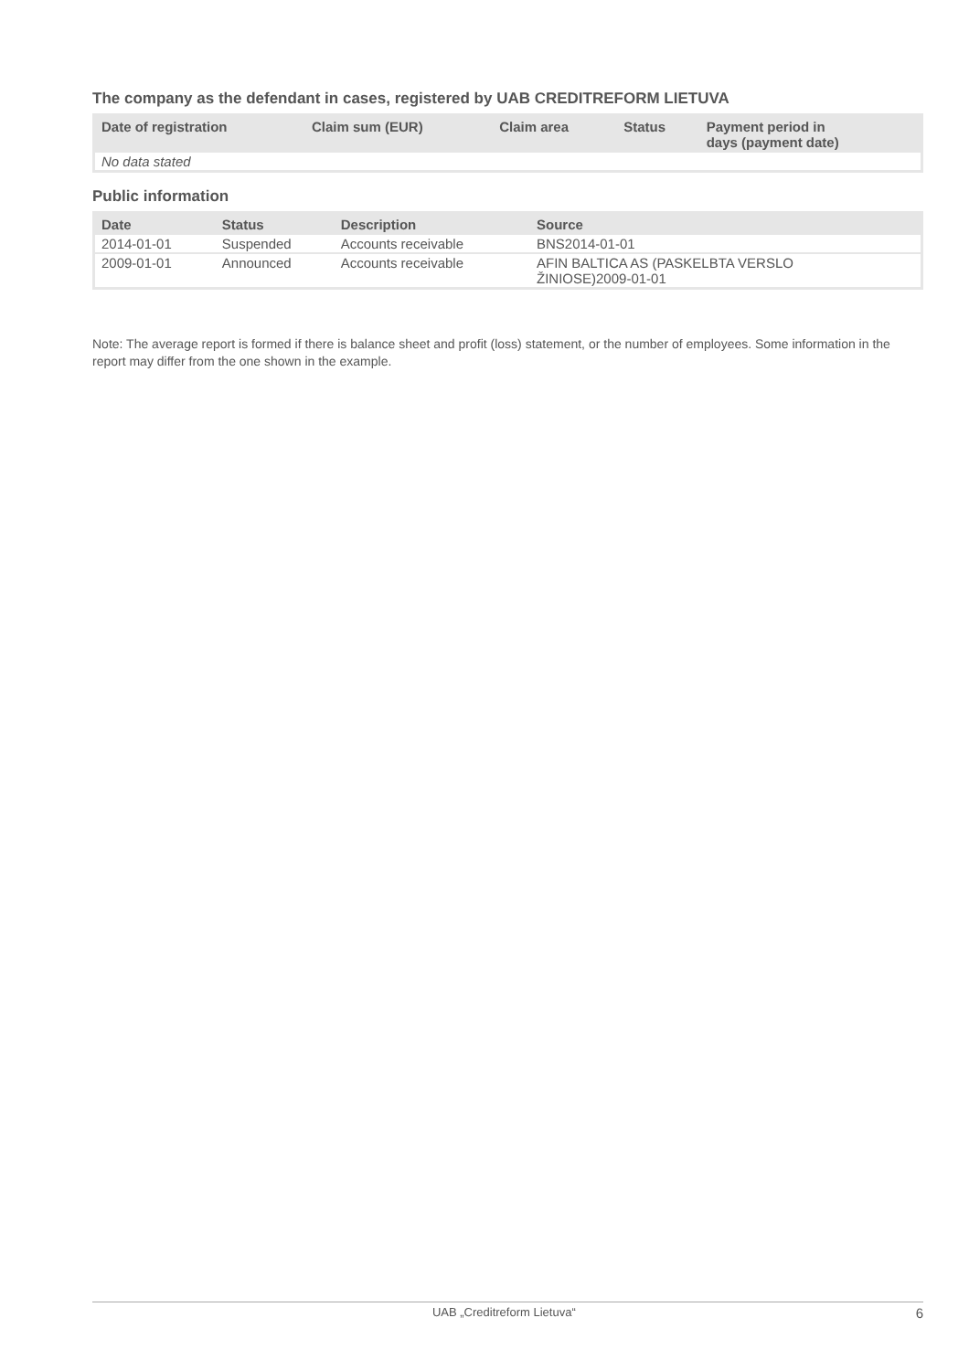The company as the defendant in cases, registered by UAB CREDITREFORM LIETUVA
| Date of registration | Claim sum (EUR) | Claim area | Status | Payment period in days (payment date) |
| --- | --- | --- | --- | --- |
| No data stated | | | | |
Public information
| Date | Status | Description | Source |
| --- | --- | --- | --- |
| 2014-01-01 | Suspended | Accounts receivable | BNS2014-01-01 |
| 2009-01-01 | Announced | Accounts receivable | AFIN BALTICA AS (PASKELBTA VERSLO ŽINIOSE)2009-01-01 |
Note: The average report is formed if there is balance sheet and profit (loss) statement, or the number of employees. Some information in the report may differ from the one shown in the example.
UAB „Creditreform Lietuva“ 6